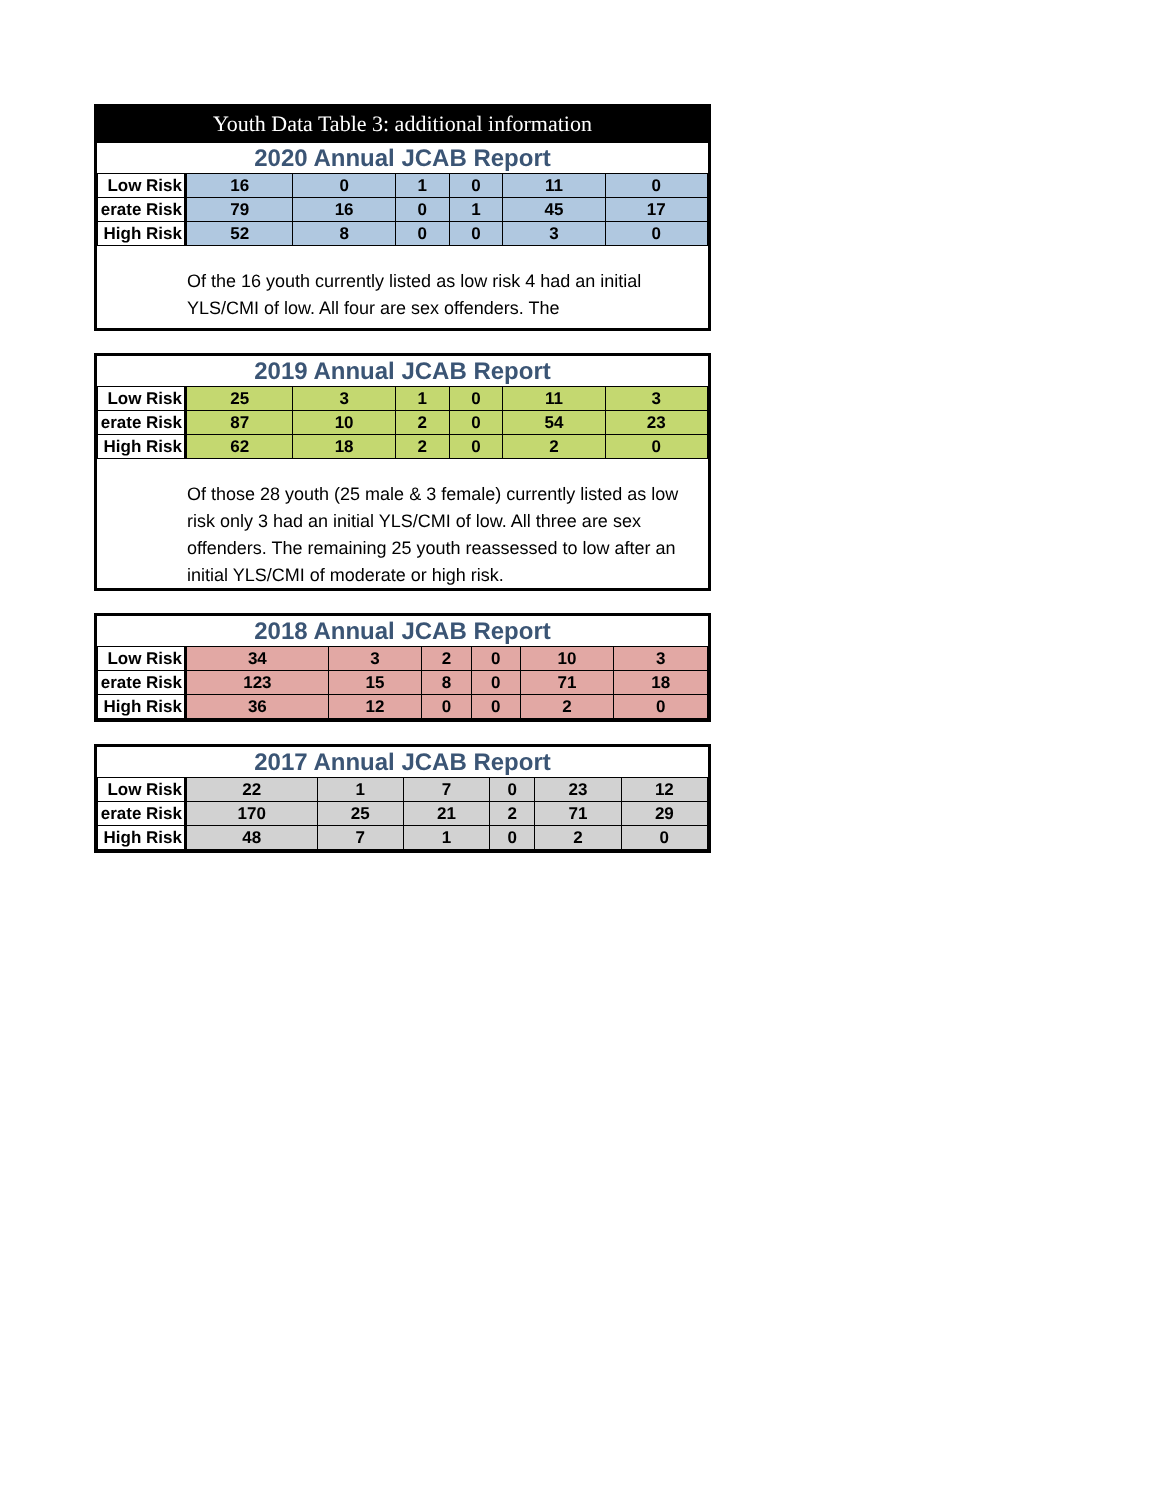Youth Data Table 3: additional information
2020 Annual JCAB Report
| Low Risk | 16 | 0 | 1 | 0 | 11 | 0 |
| erate Risk | 79 | 16 | 0 | 1 | 45 | 17 |
| High Risk | 52 | 8 | 0 | 0 | 3 | 0 |
Of the 16 youth currently listed as low risk 4 had an initial YLS/CMI of low. All four are sex offenders. The
2019 Annual JCAB Report
| Low Risk | 25 | 3 | 1 | 0 | 11 | 3 |
| erate Risk | 87 | 10 | 2 | 0 | 54 | 23 |
| High Risk | 62 | 18 | 2 | 0 | 2 | 0 |
Of those 28 youth (25 male & 3 female) currently listed as low risk only 3 had an initial YLS/CMI of low. All three are sex offenders. The remaining 25 youth reassessed to low after an initial YLS/CMI of moderate or high risk.
2018 Annual JCAB Report
| Low Risk | 34 | 3 | 2 | 0 | 10 | 3 |
| erate Risk | 123 | 15 | 8 | 0 | 71 | 18 |
| High Risk | 36 | 12 | 0 | 0 | 2 | 0 |
2017 Annual JCAB Report
| Low Risk | 22 | 1 | 7 | 0 | 23 | 12 |
| erate Risk | 170 | 25 | 21 | 2 | 71 | 29 |
| High Risk | 48 | 7 | 1 | 0 | 2 | 0 |